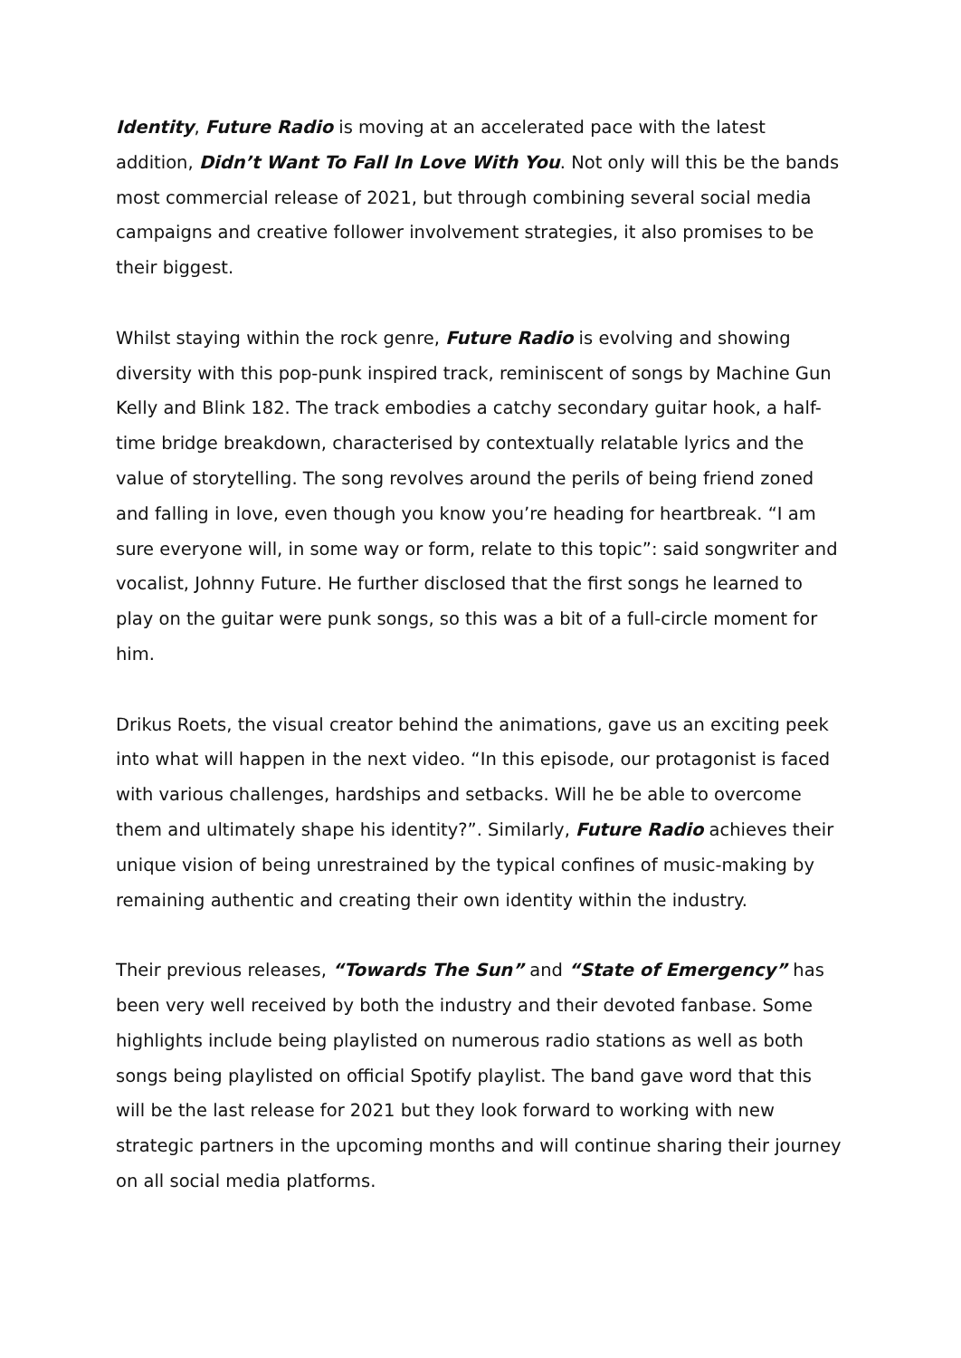Identity, Future Radio is moving at an accelerated pace with the latest addition, Didn’t Want To Fall In Love With You. Not only will this be the bands most commercial release of 2021, but through combining several social media campaigns and creative follower involvement strategies, it also promises to be their biggest.
Whilst staying within the rock genre, Future Radio is evolving and showing diversity with this pop-punk inspired track, reminiscent of songs by Machine Gun Kelly and Blink 182. The track embodies a catchy secondary guitar hook, a half-time bridge breakdown, characterised by contextually relatable lyrics and the value of storytelling. The song revolves around the perils of being friend zoned and falling in love, even though you know you’re heading for heartbreak. “I am sure everyone will, in some way or form, relate to this topic”: said songwriter and vocalist, Johnny Future. He further disclosed that the first songs he learned to play on the guitar were punk songs, so this was a bit of a full-circle moment for him.
Drikus Roets, the visual creator behind the animations, gave us an exciting peek into what will happen in the next video. “In this episode, our protagonist is faced with various challenges, hardships and setbacks. Will he be able to overcome them and ultimately shape his identity?”. Similarly, Future Radio achieves their unique vision of being unrestrained by the typical confines of music-making by remaining authentic and creating their own identity within the industry.
Their previous releases, “Towards The Sun” and “State of Emergency” has been very well received by both the industry and their devoted fanbase. Some highlights include being playlisted on numerous radio stations as well as both songs being playlisted on official Spotify playlist. The band gave word that this will be the last release for 2021 but they look forward to working with new strategic partners in the upcoming months and will continue sharing their journey on all social media platforms.